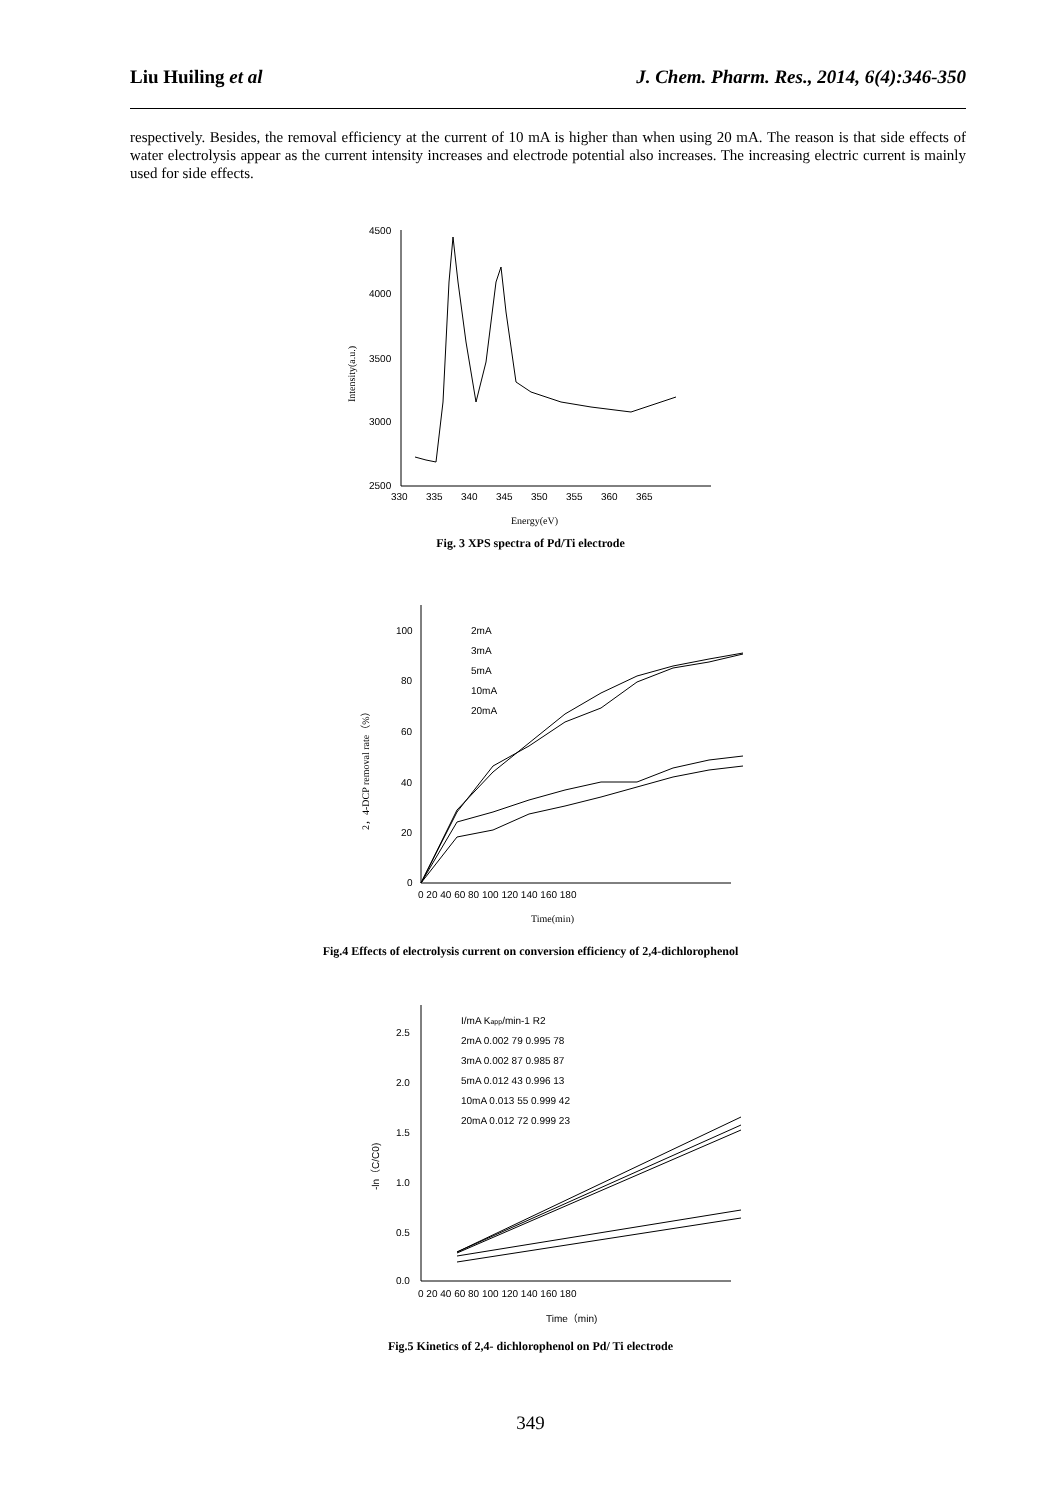Liu Huiling et al J. Chem. Pharm. Res., 2014, 6(4):346-350
respectively. Besides, the removal efficiency at the current of 10 mA is higher than when using 20 mA. The reason is that side effects of water electrolysis appear as the current intensity increases and electrode potential also increases. The increasing electric current is mainly used for side effects.
4500
4000
3500
3000
2500
330
335
340
345
350
355
360
365
Intensity(a.u.)
Energy(eV)
Fig. 3 XPS spectra of Pd/Ti electrode
100
80
60
40
20
0
0 20 40 60 80 100 120 140 160 180
2mA
3mA
5mA
10mA
20mA
2，4-DCP removal rate（%）
Time(min)
Fig.4 Effects of electrolysis current on conversion efficiency of 2,4-dichlorophenol
2.5
2.0
1.5
1.0
0.5
0.0
0 20 40 60 80 100 120 140 160 180
I/mA Kapp/min-1 R2
2mA 0.002 79 0.995 78
3mA 0.002 87 0.985 87
5mA 0.012 43 0.996 13
10mA 0.013 55 0.999 42
20mA 0.012 72 0.999 23
-ln（C/C0)
Time（min)
Fig.5 Kinetics of 2,4- dichlorophenol on Pd/ Ti electrode
349